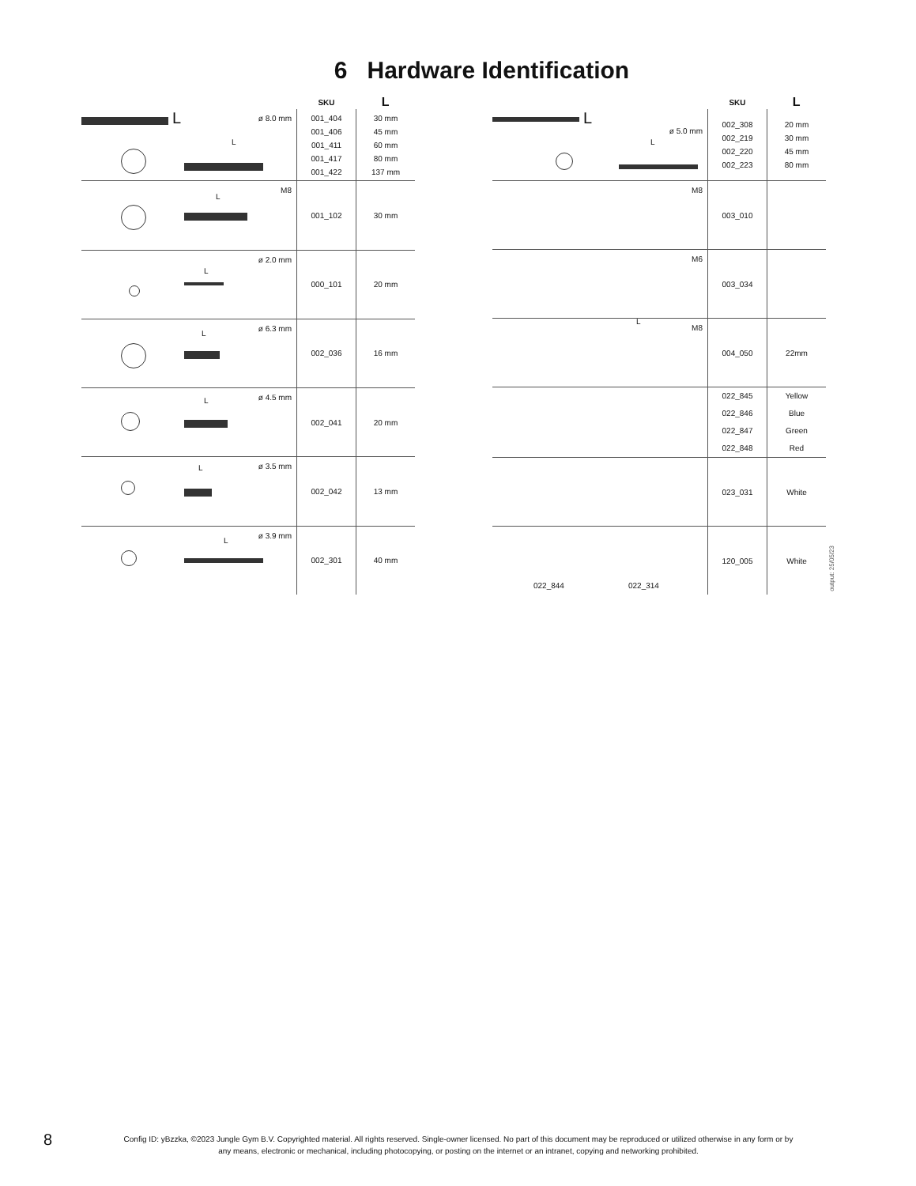6 Hardware Identification
| | SKU | L |
| --- | --- | --- |
| L L ø 8.0 mm | 001_404 001_406 001_411 001_417 001_422 | 30 mm 45 mm 60 mm 80 mm 137 mm |
| L M8 | 001_102 | 30 mm |
| L ø 2.0 mm | 000_101 | 20 mm |
| L ø 6.3 mm | 002_036 | 16 mm |
| L ø 4.5 mm | 002_041 | 20 mm |
| L ø 3.5 mm | 002_042 | 13 mm |
| L ø 3.9 mm | 002_301 | 40 mm |
| | SKU | L |
| --- | --- | --- |
| L L ø 5.0 mm | 002_308 002_219 002_220 002_223 | 20 mm 30 mm 45 mm 80 mm |
| M8 | 003_010 | |
| M6 | 003_034 | |
| L M8 | 004_050 | 22mm |
| | 022_845 022_846 022_847 022_848 | Yellow Blue Green Red |
| | 023_031 | White |
| 022_844 022_314 | 120_005 | White |
output: 25/05/23
8
Config ID: yBzzka, ©2023 Jungle Gym B.V. Copyrighted material. All rights reserved. Single-owner licensed. No part of this document may be reproduced or utilized otherwise in any form or by any means, electronic or mechanical, including photocopying, or posting on the internet or an intranet, copying and networking prohibited.